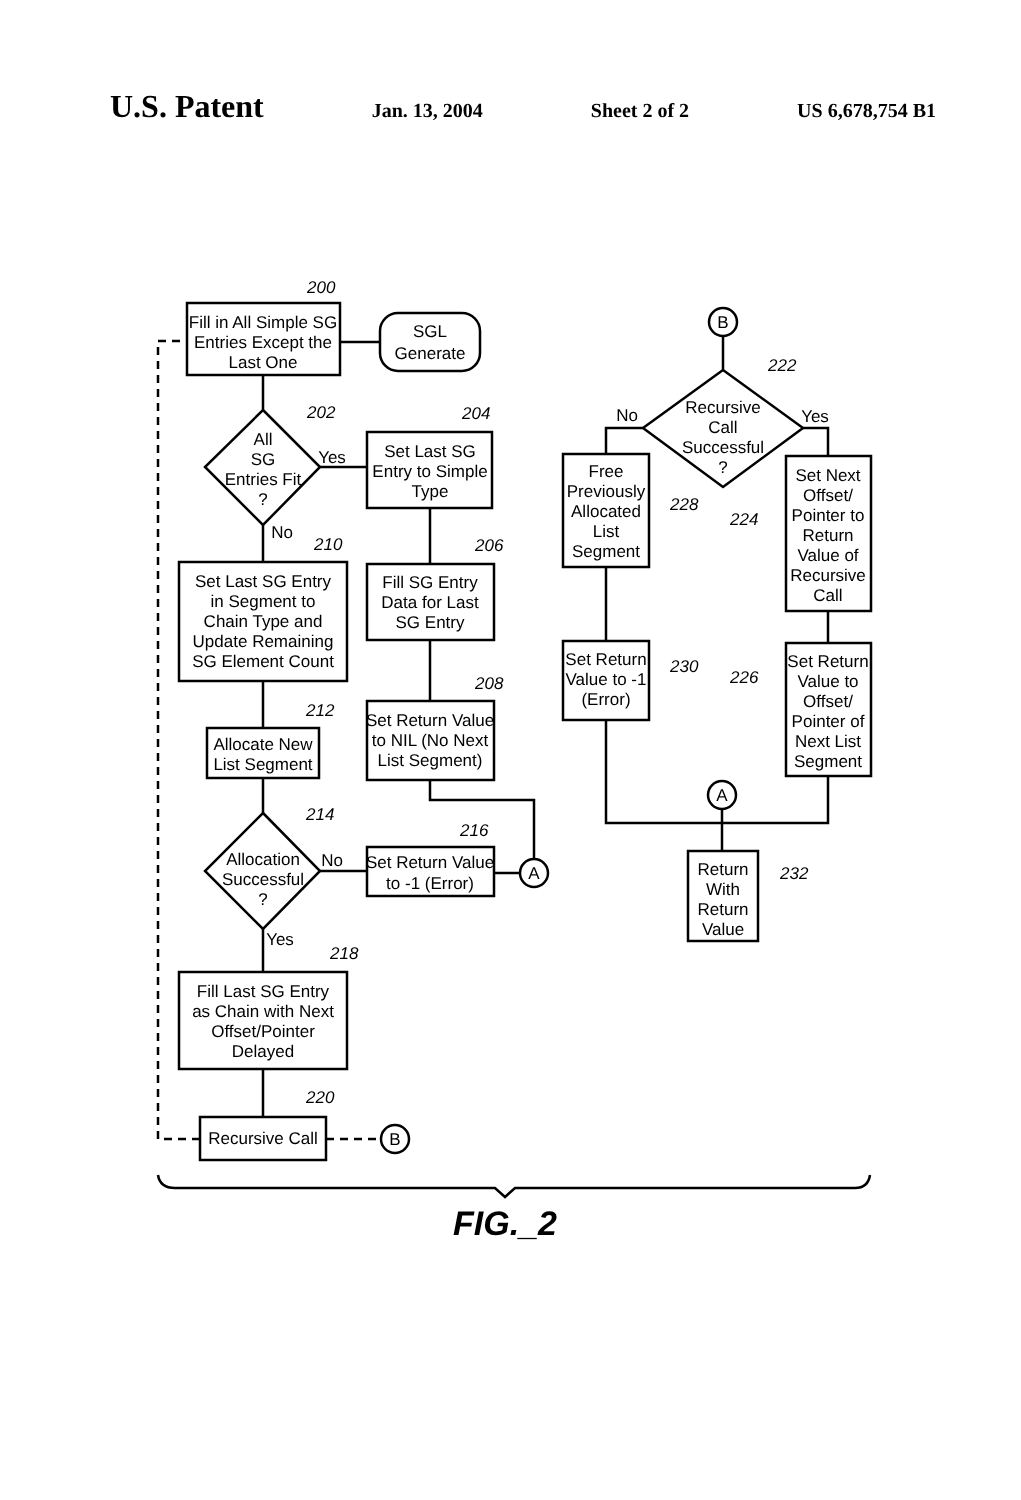U.S. Patent Jan. 13, 2004 Sheet 2 of 2 US 6,678,754 B1
Fill in All Simple SG
Entries Except the
Last One
200
SGL
Generate
All
SG
Entries Fit
?
202
Yes
No
Set Last SG
Entry to Simple
Type
204
Set Last SG Entry
in Segment to
Chain Type and
Update Remaining
SG Element Count
210
Fill SG Entry
Data for Last
SG Entry
206
Allocate New
List Segment
212
Set Return Value
to NIL (No Next
List Segment)
208
Allocation
Successful
?
214
No
Yes
Set Return Value
to -1 (Error)
216
A
Fill Last SG Entry
as Chain with Next
Offset/Pointer
Delayed
218
Recursive Call
220
B
B
Recursive
Call
Successful
?
222
No
Yes
Free
Previously
Allocated
List
Segment
228
Set Next
Offset/
Pointer to
Return
Value of
Recursive
Call
224
Set Return
Value to -1
(Error)
230
Set Return
Value to
Offset/
Pointer of
Next List
Segment
226
A
Return
With
Return
Value
232
FIG._2